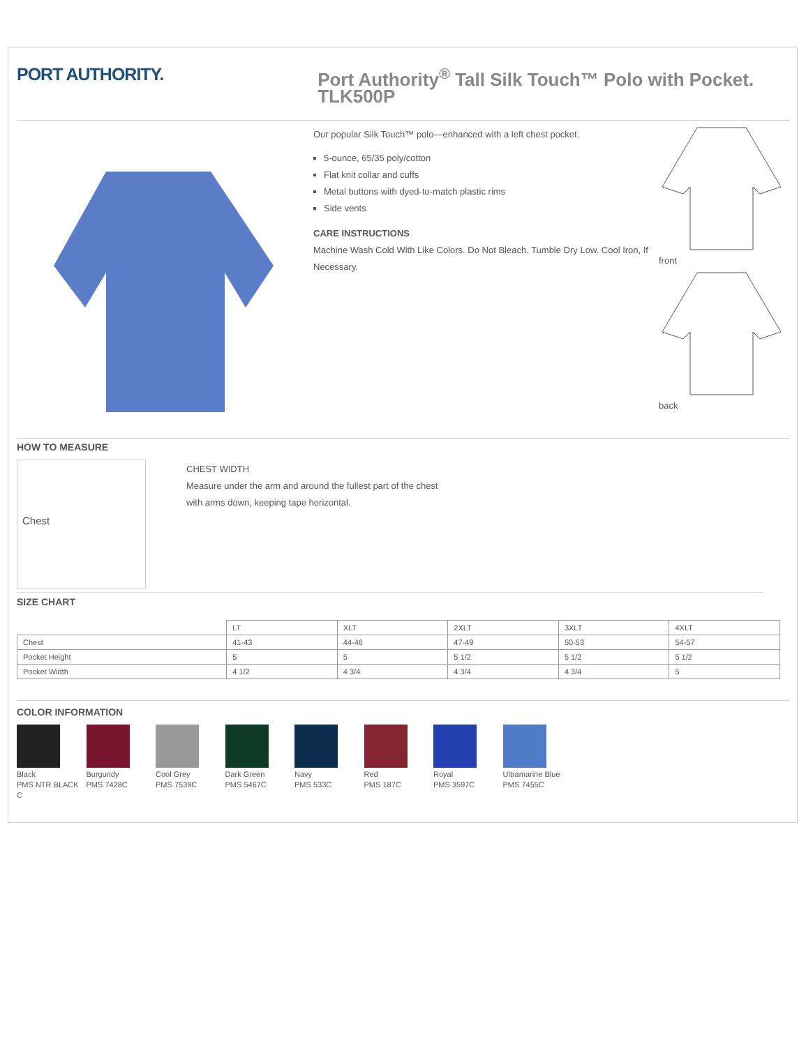PORT AUTHORITY.
Port Authority<sup>®</sup> Tall Silk Touch™ Polo with Pocket. TLK500P
Our popular Silk Touch™ polo—enhanced with a left chest pocket.
5-ounce, 65/35 poly/cotton
Flat knit collar and cuffs
Metal buttons with dyed-to-match plastic rims
Side vents
CARE INSTRUCTIONS
Machine Wash Cold With Like Colors. Do Not Bleach. Tumble Dry Low. Cool Iron, If Necessary.
front
back
HOW TO MEASURE
Chest
CHEST WIDTH
Measure under the arm and around the fullest part of the chest
with arms down, keeping tape horizontal.
SIZE CHART
| | LT | XLT | 2XLT | 3XLT | 4XLT |
| --- | --- | --- | --- | --- | --- |
| Chest | 41-43 | 44-46 | 47-49 | 50-53 | 54-57 |
| Pocket Height | 5 | 5 | 5 1/2 | 5 1/2 | 5 1/2 |
| Pocket Width | 4 1/2 | 4 3/4 | 4 3/4 | 4 3/4 | 5 |
COLOR INFORMATION
Black
PMS NTR BLACK C
Burgundy
PMS 7428C
Cool Grey
PMS 7539C
Dark Green
PMS 5467C
Navy
PMS 533C
Red
PMS 187C
Royal
PMS 3597C
Ultramarine Blue
PMS 7455C